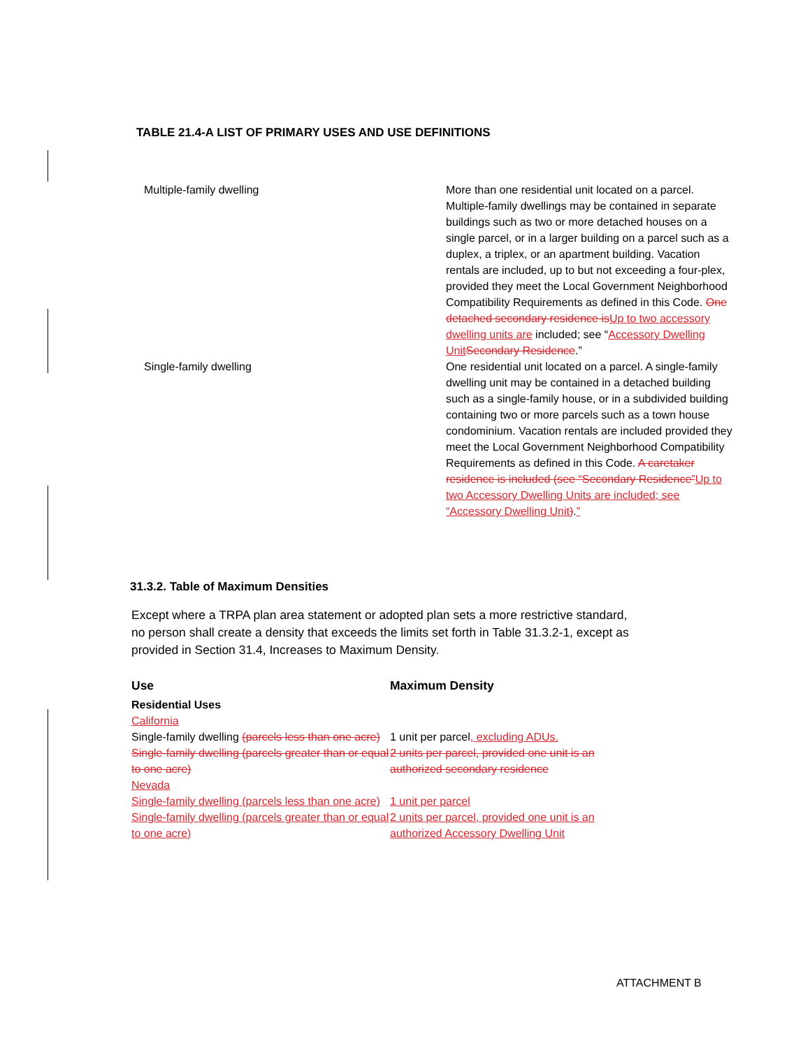TABLE 21.4-A LIST OF PRIMARY USES AND USE DEFINITIONS
| Multiple-family dwelling | More than one residential unit located on a parcel. Multiple-family dwellings may be contained in separate buildings such as two or more detached houses on a single parcel, or in a larger building on a parcel such as a duplex, a triplex, or an apartment building. Vacation rentals are included, up to but not exceeding a four-plex, provided they meet the Local Government Neighborhood Compatibility Requirements as defined in this Code. One detached secondary residence is Up to two accessory dwelling units are included; see “ Accessory Dwelling Unit Secondary Residence .” |
| Single-family dwelling | One residential unit located on a parcel. A single-family dwelling unit may be contained in a detached building such as a single-family house, or in a subdivided building containing two or more parcels such as a town house condominium. Vacation rentals are included provided they meet the Local Government Neighborhood Compatibility Requirements as defined in this Code. A caretaker residence is included (see “Secondary Residence” Up to two Accessory Dwelling Units are included; see “Accessory Dwelling Unit ) . ” |
31.3.2. Table of Maximum Densities
Except where a TRPA plan area statement or adopted plan sets a more restrictive standard, no person shall create a density that exceeds the limits set forth in Table 31.3.2-1, except as provided in Section 31.4, Increases to Maximum Density.
| Use | Maximum Density |
| --- | --- |
| Residential Uses | |
| California | |
| Single-family dwelling (parcels less than one acre) | 1 unit per parcel , excluding ADUs. |
| Single-family dwelling (parcels greater than or equal to one acre) | 2 units per parcel, provided one unit is an authorized secondary residence |
| Nevada | |
| Single-family dwelling (parcels less than one acre) | 1 unit per parcel |
| Single-family dwelling (parcels greater than or equal to one acre) | 2 units per parcel, provided one unit is an authorized Accessory Dwelling Unit |
ATTACHMENT B